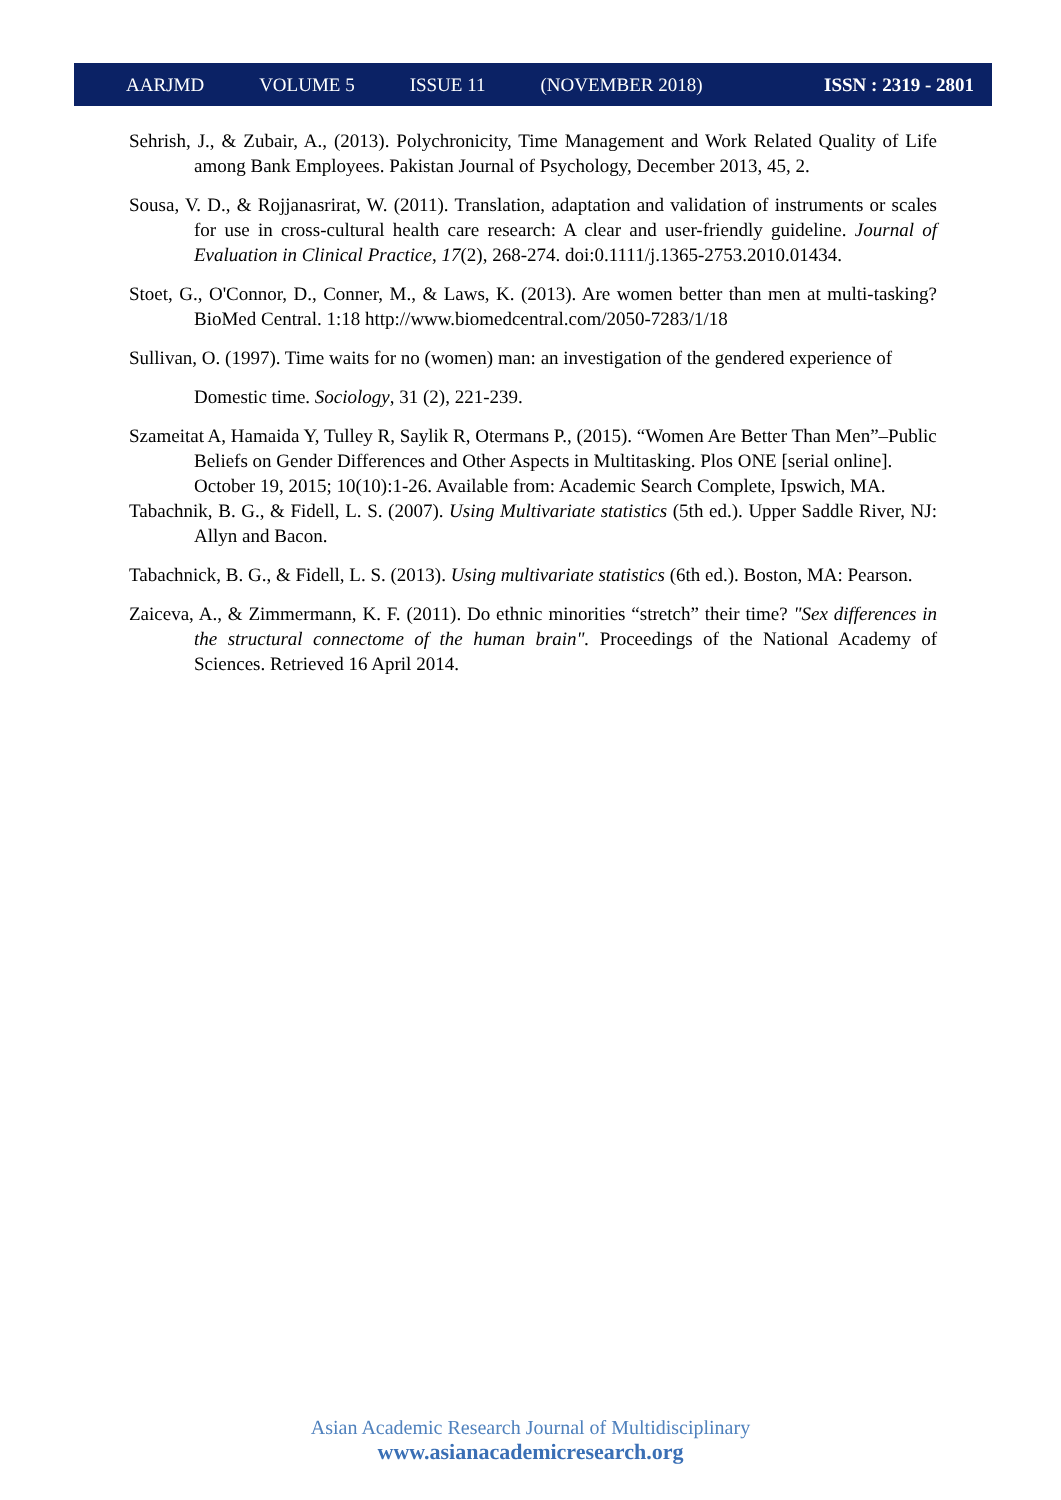AARJMD VOLUME 5 ISSUE 11 (NOVEMBER 2018) ISSN : 2319 - 2801
Sehrish, J., & Zubair, A., (2013). Polychronicity, Time Management and Work Related Quality of Life among Bank Employees. Pakistan Journal of Psychology, December 2013, 45, 2.
Sousa, V. D., & Rojjanasrirat, W. (2011). Translation, adaptation and validation of instruments or scales for use in cross-cultural health care research: A clear and user-friendly guideline. Journal of Evaluation in Clinical Practice, 17(2), 268-274. doi:0.1111/j.1365-2753.2010.01434.
Stoet, G., O'Connor, D., Conner, M., & Laws, K. (2013). Are women better than men at multi-tasking? BioMed Central. 1:18 http://www.biomedcentral.com/2050-7283/1/18
Sullivan, O. (1997). Time waits for no (women) man: an investigation of the gendered experience of
Domestic time. Sociology, 31 (2), 221-239.
Szameitat A, Hamaida Y, Tulley R, Saylik R, Otermans P., (2015). “Women Are Better Than Men”–Public Beliefs on Gender Differences and Other Aspects in Multitasking. Plos ONE [serial online]. October 19, 2015; 10(10):1-26. Available from: Academic Search Complete, Ipswich, MA.
Tabachnik, B. G., & Fidell, L. S. (2007). Using Multivariate statistics (5th ed.). Upper Saddle River, NJ: Allyn and Bacon.
Tabachnick, B. G., & Fidell, L. S. (2013). Using multivariate statistics (6th ed.). Boston, MA: Pearson.
Zaiceva, A., & Zimmermann, K. F. (2011). Do ethnic minorities “stretch” their time? "Sex differences in the structural connectome of the human brain". Proceedings of the National Academy of Sciences. Retrieved 16 April 2014.
Asian Academic Research Journal of Multidisciplinary
www.asianacademicresearch.org